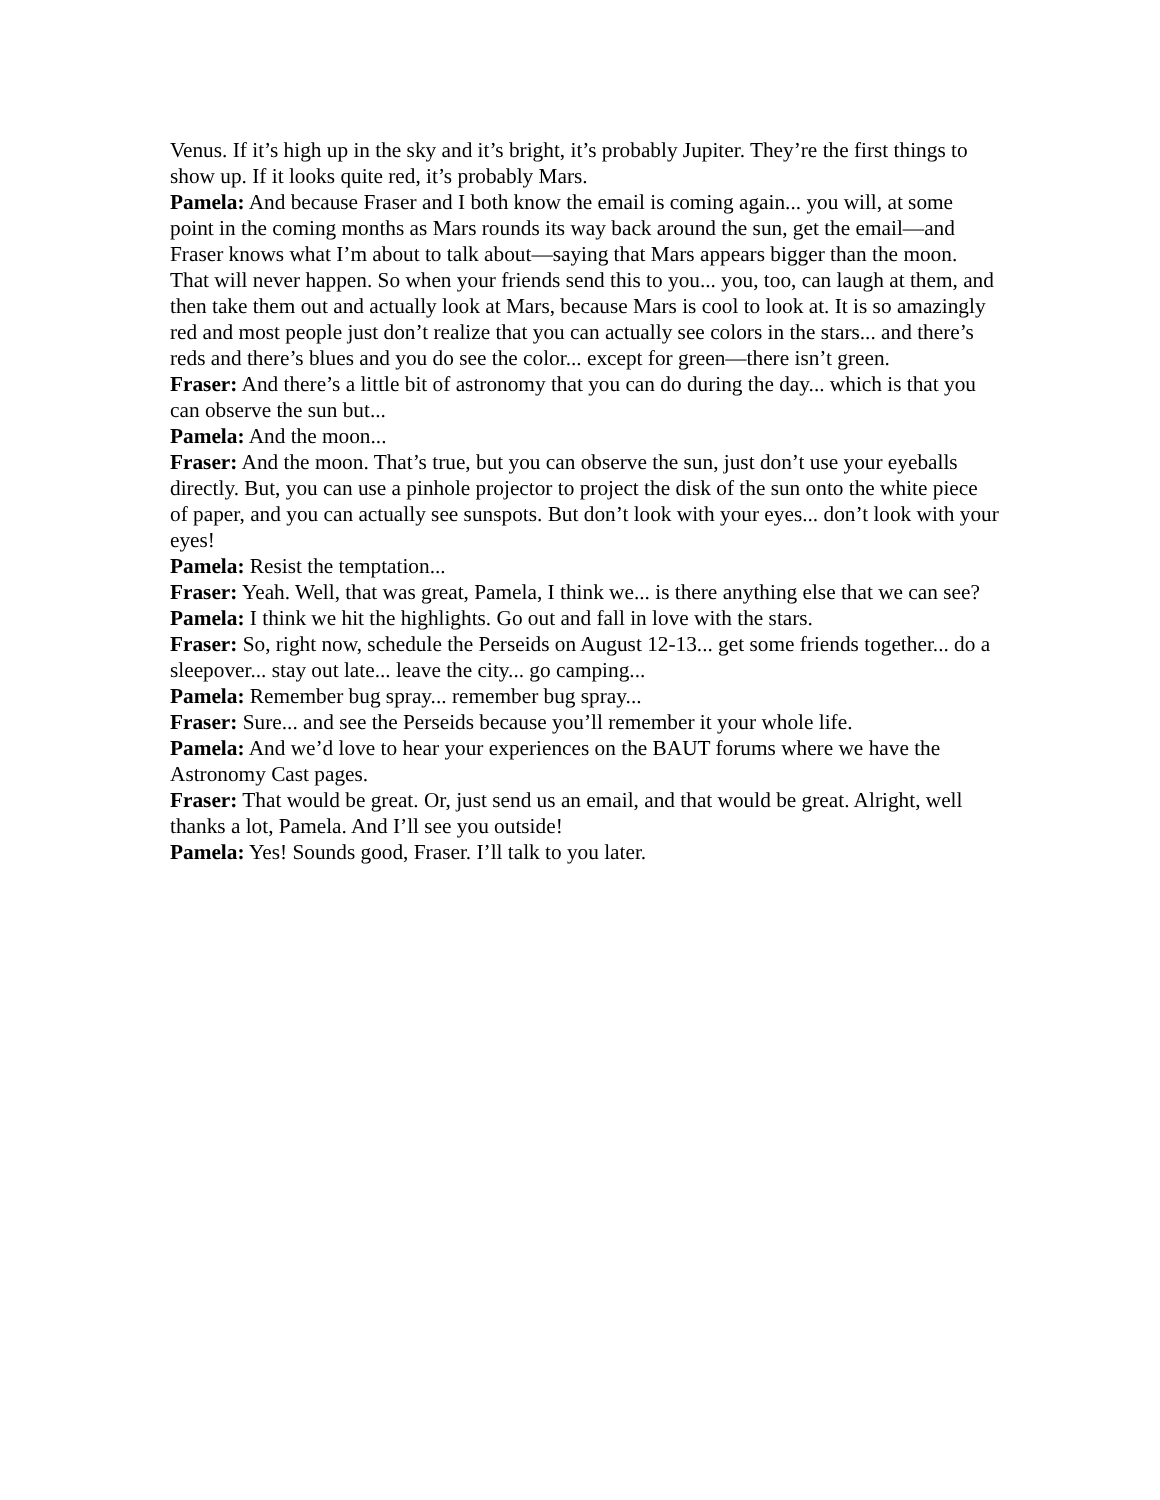Venus. If it’s high up in the sky and it’s bright, it’s probably Jupiter. They’re the first things to show up. If it looks quite red, it’s probably Mars.
Pamela: And because Fraser and I both know the email is coming again... you will, at some point in the coming months as Mars rounds its way back around the sun, get the email—and Fraser knows what I’m about to talk about—saying that Mars appears bigger than the moon. That will never happen. So when your friends send this to you... you, too, can laugh at them, and then take them out and actually look at Mars, because Mars is cool to look at. It is so amazingly red and most people just don’t realize that you can actually see colors in the stars... and there’s reds and there’s blues and you do see the color... except for green—there isn’t green.
Fraser: And there’s a little bit of astronomy that you can do during the day... which is that you can observe the sun but...
Pamela: And the moon...
Fraser: And the moon. That’s true, but you can observe the sun, just don’t use your eyeballs directly. But, you can use a pinhole projector to project the disk of the sun onto the white piece of paper, and you can actually see sunspots. But don’t look with your eyes... don’t look with your eyes!
Pamela: Resist the temptation...
Fraser: Yeah. Well, that was great, Pamela, I think we... is there anything else that we can see?
Pamela: I think we hit the highlights. Go out and fall in love with the stars.
Fraser: So, right now, schedule the Perseids on August 12-13... get some friends together... do a sleepover... stay out late... leave the city... go camping...
Pamela: Remember bug spray... remember bug spray...
Fraser: Sure... and see the Perseids because you’ll remember it your whole life.
Pamela: And we’d love to hear your experiences on the BAUT forums where we have the Astronomy Cast pages.
Fraser: That would be great. Or, just send us an email, and that would be great. Alright, well thanks a lot, Pamela. And I’ll see you outside!
Pamela: Yes! Sounds good, Fraser. I’ll talk to you later.